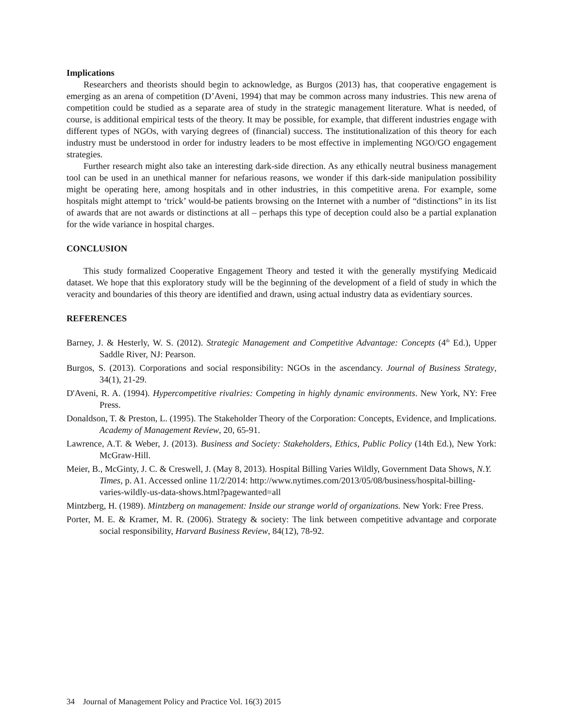Implications
Researchers and theorists should begin to acknowledge, as Burgos (2013) has, that cooperative engagement is emerging as an arena of competition (D’Aveni, 1994) that may be common across many industries. This new arena of competition could be studied as a separate area of study in the strategic management literature. What is needed, of course, is additional empirical tests of the theory. It may be possible, for example, that different industries engage with different types of NGOs, with varying degrees of (financial) success. The institutionalization of this theory for each industry must be understood in order for industry leaders to be most effective in implementing NGO/GO engagement strategies.
Further research might also take an interesting dark-side direction. As any ethically neutral business management tool can be used in an unethical manner for nefarious reasons, we wonder if this dark-side manipulation possibility might be operating here, among hospitals and in other industries, in this competitive arena. For example, some hospitals might attempt to ‘trick’ would-be patients browsing on the Internet with a number of “distinctions” in its list of awards that are not awards or distinctions at all – perhaps this type of deception could also be a partial explanation for the wide variance in hospital charges.
CONCLUSION
This study formalized Cooperative Engagement Theory and tested it with the generally mystifying Medicaid dataset. We hope that this exploratory study will be the beginning of the development of a field of study in which the veracity and boundaries of this theory are identified and drawn, using actual industry data as evidentiary sources.
REFERENCES
Barney, J. & Hesterly, W. S. (2012). Strategic Management and Competitive Advantage: Concepts (4<sup>th</sup> Ed.), Upper Saddle River, NJ: Pearson.
Burgos, S. (2013). Corporations and social responsibility: NGOs in the ascendancy. Journal of Business Strategy, 34(1), 21-29.
D'Aveni, R. A. (1994). Hypercompetitive rivalries: Competing in highly dynamic environments. New York, NY: Free Press.
Donaldson, T. & Preston, L. (1995). The Stakeholder Theory of the Corporation: Concepts, Evidence, and Implications. Academy of Management Review, 20, 65-91.
Lawrence, A.T. & Weber, J. (2013). Business and Society: Stakeholders, Ethics, Public Policy (14th Ed.), New York: McGraw-Hill.
Meier, B., McGinty, J. C. & Creswell, J. (May 8, 2013). Hospital Billing Varies Wildly, Government Data Shows, N.Y. Times, p. A1. Accessed online 11/2/2014: http://www.nytimes.com/2013/05/08/business/hospital-billing-varies-wildly-us-data-shows.html?pagewanted=all
Mintzberg, H. (1989). Mintzberg on management: Inside our strange world of organizations. New York: Free Press.
Porter, M. E. & Kramer, M. R. (2006). Strategy & society: The link between competitive advantage and corporate social responsibility, Harvard Business Review, 84(12), 78-92.
34 Journal of Management Policy and Practice Vol. 16(3) 2015